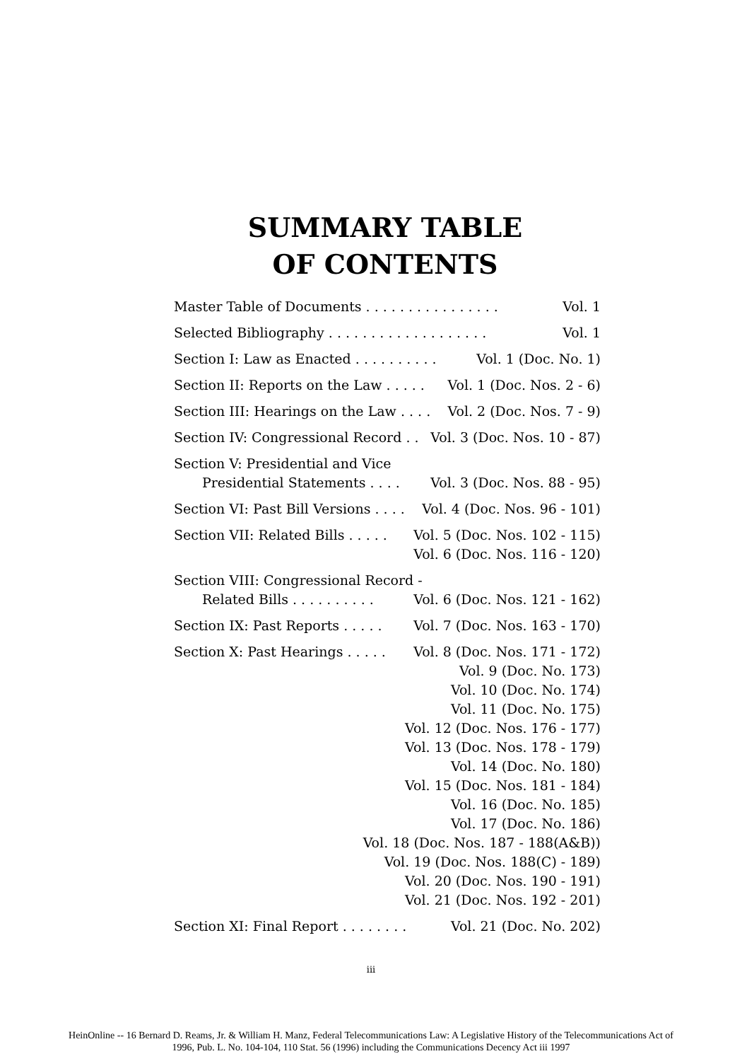SUMMARY TABLE
OF CONTENTS
Master Table of Documents . . . . . . . . . . . . . . . . Vol. 1
Selected Bibliography . . . . . . . . . . . . . . . . . . . Vol. 1
Section I: Law as Enacted . . . . . . . . . . Vol. 1 (Doc. No. 1)
Section II: Reports on the Law . . . . . Vol. 1 (Doc. Nos. 2 - 6)
Section III: Hearings on the Law . . . . Vol. 2 (Doc. Nos. 7 - 9)
Section IV: Congressional Record . . Vol. 3 (Doc. Nos. 10 - 87)
Section V: Presidential and Vice
Presidential Statements . . . . Vol. 3 (Doc. Nos. 88 - 95)
Section VI: Past Bill Versions . . . . Vol. 4 (Doc. Nos. 96 - 101)
Section VII: Related Bills . . . . . Vol. 5 (Doc. Nos. 102 - 115)
Vol. 6 (Doc. Nos. 116 - 120)
Section VIII: Congressional Record -
Related Bills . . . . . . . . . . Vol. 6 (Doc. Nos. 121 - 162)
Section IX: Past Reports . . . . . Vol. 7 (Doc. Nos. 163 - 170)
Section X: Past Hearings . . . . . Vol. 8 (Doc. Nos. 171 - 172)
Vol. 9 (Doc. No. 173)
Vol. 10 (Doc. No. 174)
Vol. 11 (Doc. No. 175)
Vol. 12 (Doc. Nos. 176 - 177)
Vol. 13 (Doc. Nos. 178 - 179)
Vol. 14 (Doc. No. 180)
Vol. 15 (Doc. Nos. 181 - 184)
Vol. 16 (Doc. No. 185)
Vol. 17 (Doc. No. 186)
Vol. 18 (Doc. Nos. 187 - 188(A&B))
Vol. 19 (Doc. Nos. 188(C) - 189)
Vol. 20 (Doc. Nos. 190 - 191)
Vol. 21 (Doc. Nos. 192 - 201)
Section XI: Final Report . . . . . . . . Vol. 21 (Doc. No. 202)
iii
HeinOnline -- 16 Bernard D. Reams, Jr. & William H. Manz, Federal Telecommunications Law: A Legislative History of the Telecommunications Act of
1996, Pub. L. No. 104-104, 110 Stat. 56 (1996) including the Communications Decency Act iii 1997